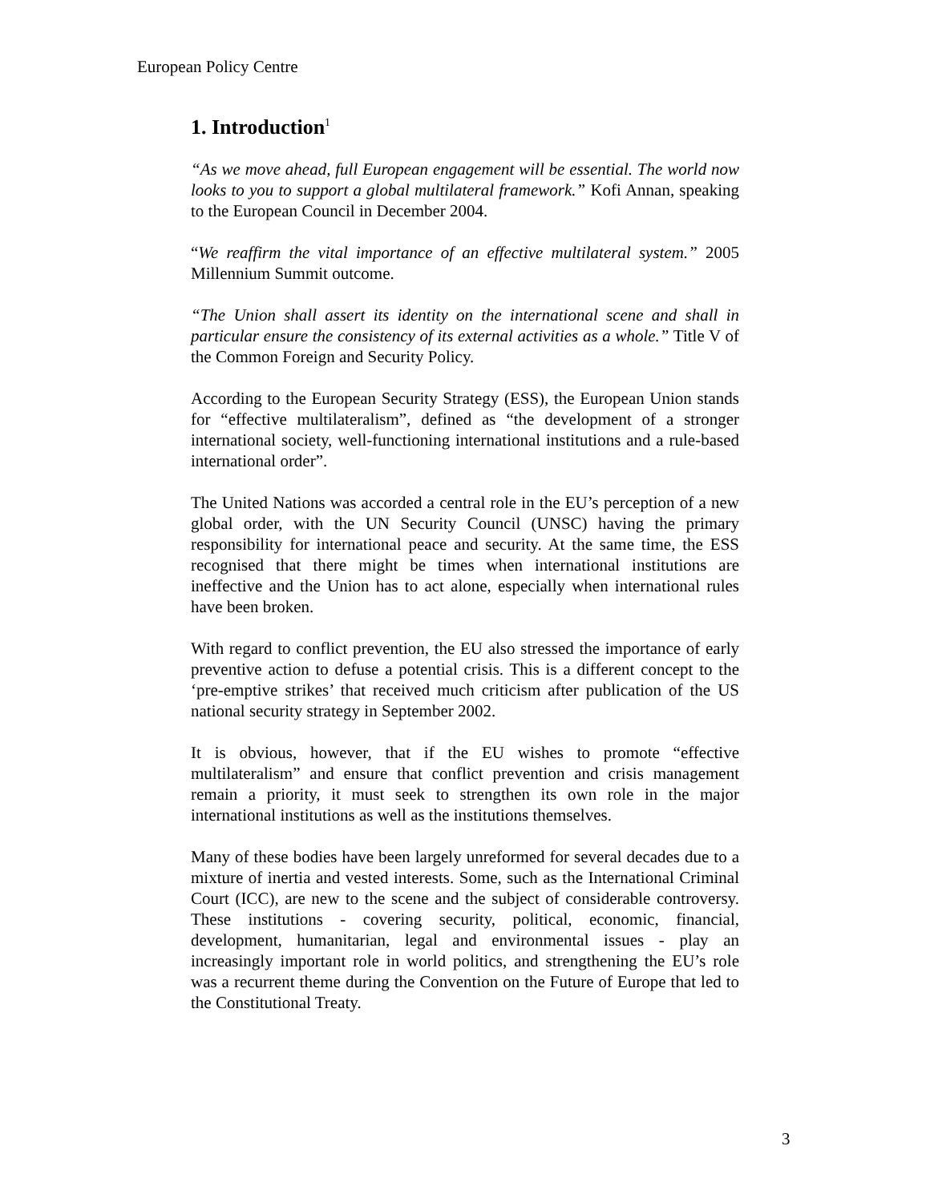European Policy Centre
1. Introduction<sup>1</sup>
“As we move ahead, full European engagement will be essential. The world now looks to you to support a global multilateral framework.” Kofi Annan, speaking to the European Council in December 2004.
“We reaffirm the vital importance of an effective multilateral system.” 2005 Millennium Summit outcome.
“The Union shall assert its identity on the international scene and shall in particular ensure the consistency of its external activities as a whole.” Title V of the Common Foreign and Security Policy.
According to the European Security Strategy (ESS), the European Union stands for “effective multilateralism”, defined as “the development of a stronger international society, well-functioning international institutions and a rule-based international order”.
The United Nations was accorded a central role in the EU’s perception of a new global order, with the UN Security Council (UNSC) having the primary responsibility for international peace and security. At the same time, the ESS recognised that there might be times when international institutions are ineffective and the Union has to act alone, especially when international rules have been broken.
With regard to conflict prevention, the EU also stressed the importance of early preventive action to defuse a potential crisis. This is a different concept to the ‘pre-emptive strikes’ that received much criticism after publication of the US national security strategy in September 2002.
It is obvious, however, that if the EU wishes to promote “effective multilateralism” and ensure that conflict prevention and crisis management remain a priority, it must seek to strengthen its own role in the major international institutions as well as the institutions themselves.
Many of these bodies have been largely unreformed for several decades due to a mixture of inertia and vested interests. Some, such as the International Criminal Court (ICC), are new to the scene and the subject of considerable controversy. These institutions - covering security, political, economic, financial, development, humanitarian, legal and environmental issues - play an increasingly important role in world politics, and strengthening the EU’s role was a recurrent theme during the Convention on the Future of Europe that led to the Constitutional Treaty.
3